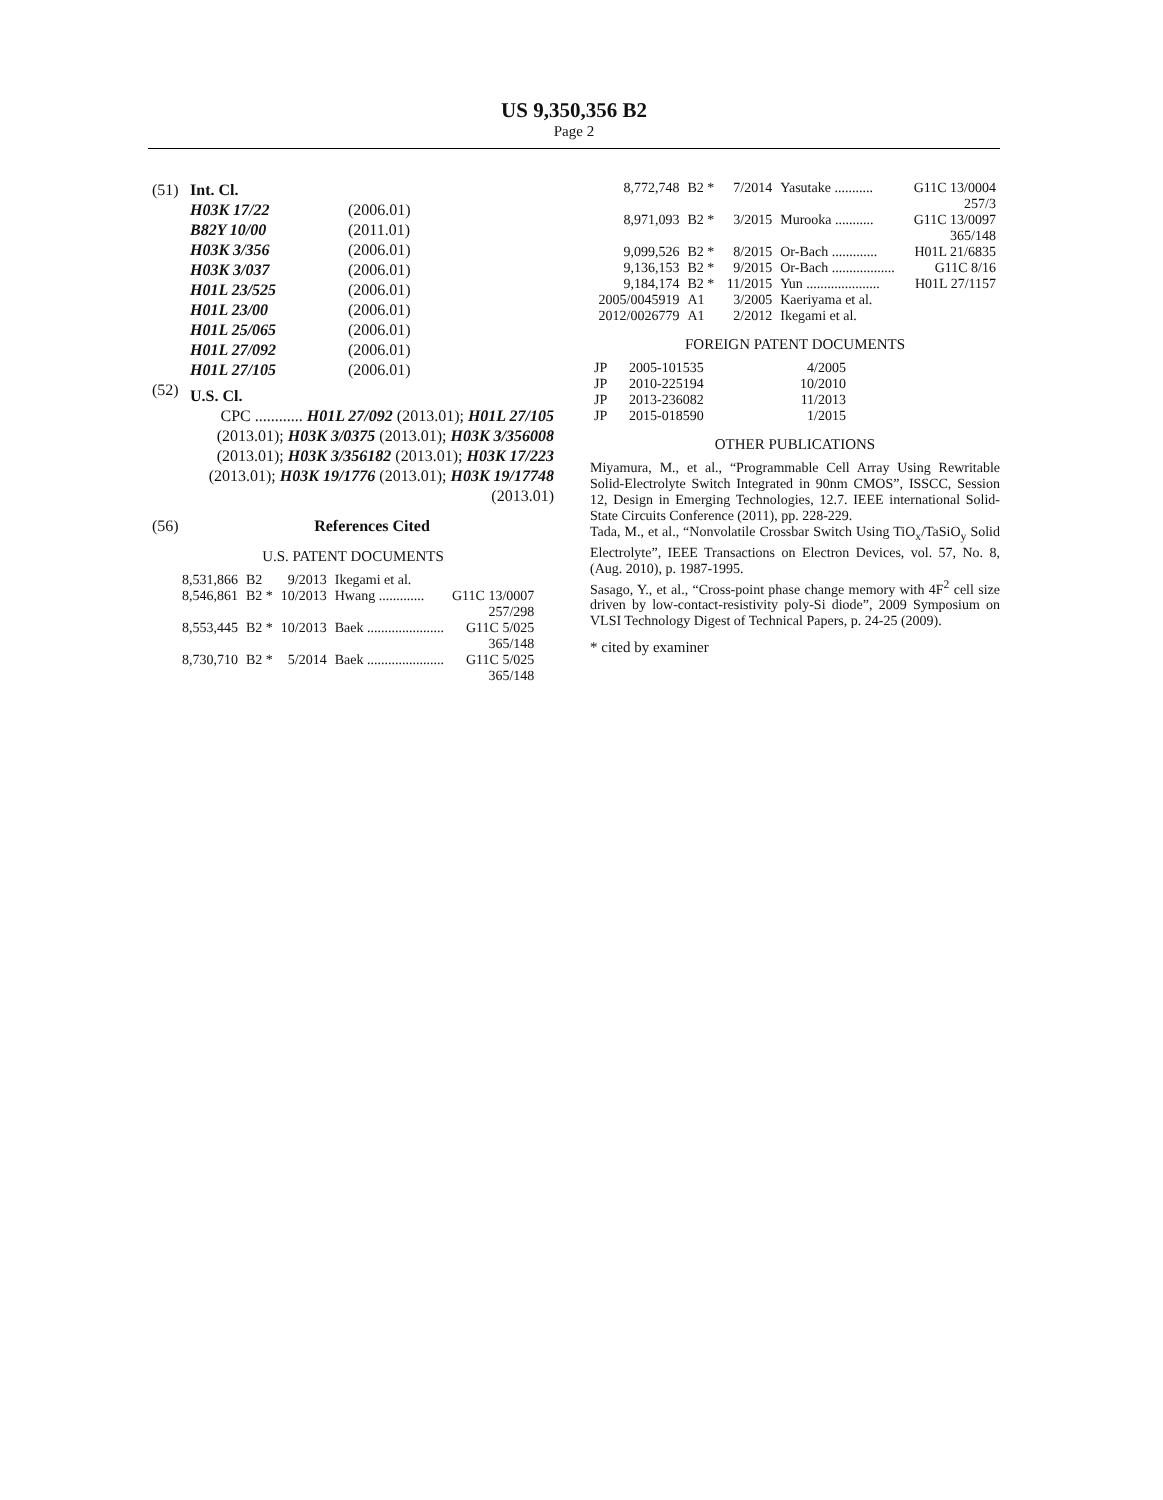US 9,350,356 B2
Page 2
| (51) | Int. Cl. | |
| | H03K 17/22 | (2006.01) |
| | B82Y 10/00 | (2011.01) |
| | H03K 3/356 | (2006.01) |
| | H03K 3/037 | (2006.01) |
| | H01L 23/525 | (2006.01) |
| | H01L 23/00 | (2006.01) |
| | H01L 25/065 | (2006.01) |
| | H01L 27/092 | (2006.01) |
| | H01L 27/105 | (2006.01) |
| (52) | U.S. Cl. | |
| | CPC ............ H01L 27/092 (2013.01); H01L 27/105 (2013.01); H03K 3/0375 (2013.01); H03K 3/356008 (2013.01); H03K 3/356182 (2013.01); H03K 17/223 (2013.01); H03K 19/1776 (2013.01); H03K 19/17748 (2013.01) | |
| (56) | References Cited | |
U.S. PATENT DOCUMENTS
| 8,531,866 | B2 | 9/2013 | Ikegami et al. | |
| 8,546,861 | B2 * | 10/2013 | Hwang ............. | G11C 13/0007 257/298 |
| 8,553,445 | B2 * | 10/2013 | Baek ...................... | G11C 5/025 365/148 |
| 8,730,710 | B2 * | 5/2014 | Baek ...................... | G11C 5/025 365/148 |
| 8,772,748 | B2 * | 7/2014 | Yasutake ........... | G11C 13/0004 257/3 |
| 8,971,093 | B2 * | 3/2015 | Murooka ........... | G11C 13/0097 365/148 |
| 9,099,526 | B2 * | 8/2015 | Or-Bach ............. | H01L 21/6835 |
| 9,136,153 | B2 * | 9/2015 | Or-Bach .................. | G11C 8/16 |
| 9,184,174 | B2 * | 11/2015 | Yun ..................... | H01L 27/1157 |
| 2005/0045919 | A1 | 3/2005 | Kaeriyama et al. | |
| 2012/0026779 | A1 | 2/2012 | Ikegami et al. | |
FOREIGN PATENT DOCUMENTS
| JP | 2005-101535 | 4/2005 |
| JP | 2010-225194 | 10/2010 |
| JP | 2013-236082 | 11/2013 |
| JP | 2015-018590 | 1/2015 |
OTHER PUBLICATIONS
Miyamura, M., et al., “Programmable Cell Array Using Rewritable Solid-Electrolyte Switch Integrated in 90nm CMOS”, ISSCC, Session 12, Design in Emerging Technologies, 12.7. IEEE international Solid-State Circuits Conference (2011), pp. 228-229.
Tada, M., et al., “Nonvolatile Crossbar Switch Using TiO<sub>x</sub>/TaSiO<sub>y</sub> Solid Electrolyte”, IEEE Transactions on Electron Devices, vol. 57, No. 8, (Aug. 2010), p. 1987-1995.
Sasago, Y., et al., “Cross-point phase change memory with 4F<sup>2</sup> cell size driven by low-contact-resistivity poly-Si diode”, 2009 Symposium on VLSI Technology Digest of Technical Papers, p. 24-25 (2009).
* cited by examiner